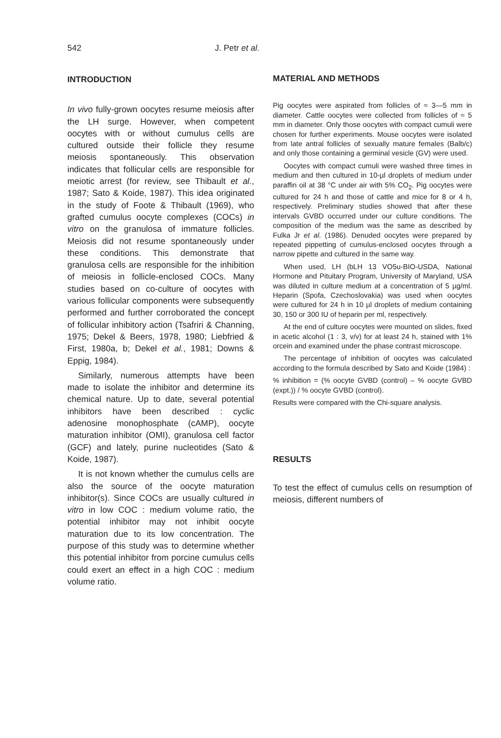542 J. Petr et al.
INTRODUCTION
In vivo fully-grown oocytes resume meiosis after the LH surge. However, when competent oocytes with or without cumulus cells are cultured outside their follicle they resume meiosis spontaneously. This observation indicates that follicular cells are responsible for meiotic arrest (for review, see Thibault et al., 1987; Sato & Koide, 1987). This idea originated in the study of Foote & Thibault (1969), who grafted cumulus oocyte complexes (COCs) in vitro on the granulosa of immature follicles. Meiosis did not resume spontaneously under these conditions. This demonstrate that granulosa cells are responsible for the inhibition of meiosis in follicle-enclosed COCs. Many studies based on co-culture of oocytes with various follicular components were subsequently performed and further corroborated the concept of follicular inhibitory action (Tsafriri & Channing, 1975; Dekel & Beers, 1978, 1980; Liebfried & First, 1980a, b; Dekel et al., 1981; Downs & Eppig, 1984).
Similarly, numerous attempts have been made to isolate the inhibitor and determine its chemical nature. Up to date, several potential inhibitors have been described : cyclic adenosine monophosphate (cAMP), oocyte maturation inhibitor (OMI), granulosa cell factor (GCF) and lately, purine nucleotides (Sato & Koide, 1987).
It is not known whether the cumulus cells are also the source of the oocyte maturation inhibitor(s). Since COCs are usually cultured in vitro in low COC : medium volume ratio, the potential inhibitor may not inhibit oocyte maturation due to its low concentration. The purpose of this study was to determine whether this potential inhibitor from porcine cumulus cells could exert an effect in a high COC : medium volume ratio.
MATERIAL AND METHODS
Pig oocytes were aspirated from follicles of ≈ 3—5 mm in diameter. Cattle oocytes were collected from follicles of ≈ 5 mm in diameter. Only those oocytes with compact cumuli were chosen for further experiments. Mouse oocytes were isolated from late antral follicles of sexually mature females (Balb/c) and only those containing a germinal vesicle (GV) were used.
Oocytes with compact cumuli were washed three times in medium and then cultured in 10-µl droplets of medium under paraffin oil at 38 °C under air with 5% CO<sub>2</sub>. Pig oocytes were cultured for 24 h and those of cattle and mice for 8 or 4 h, respectively. Preliminary studies showed that after these intervals GVBD occurred under our culture conditions. The composition of the medium was the same as described by Fulka Jr et al. (1986). Denuded oocytes were prepared by repeated pippetting of cumulus-enclosed oocytes through a narrow pipette and cultured in the same way.
When used, LH (bLH 13 VO5u-BIO-USDA, National Hormone and Pituitary Program, University of Maryland, USA was diluted in culture medium at a concentration of 5 µg/ml. Heparin (Spofa, Czechoslovakia) was used when oocytes were cultured for 24 h in 10 µl droplets of medium containing 30, 150 or 300 IU of heparin per ml, respectively.
At the end of culture oocytes were mounted on slides, fixed in acetic alcohol (1 : 3, v/v) for at least 24 h, stained with 1% orcein and examined under the phase contrast microscope.
The percentage of inhibition of oocytes was calculated according to the formula described by Sato and Koide (1984) :
% inhibition = (% oocyte GVBD (control) – % oocyte GVBD (expt.)) / % oocyte GVBD (control).
Results were compared with the Chi-square analysis.
RESULTS
To test the effect of cumulus cells on resumption of meiosis, different numbers of